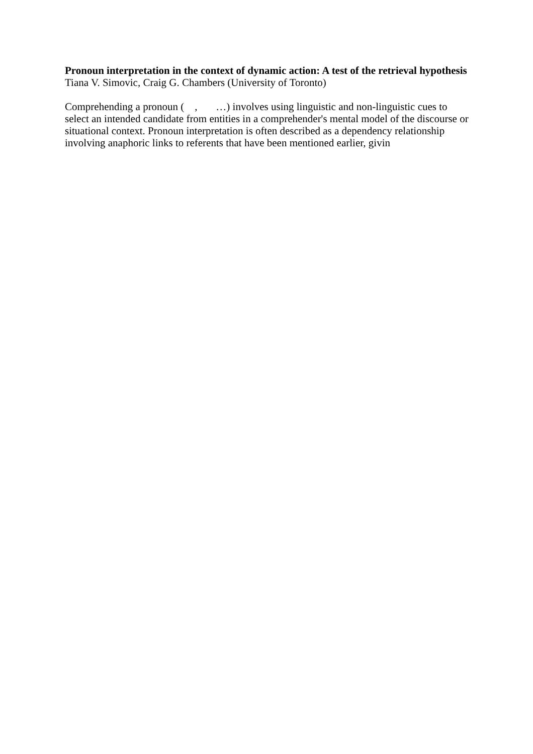Pronoun interpretation in the context of dynamic action: A test of the retrieval hypothesis
Tiana V. Simovic, Craig G. Chambers (University of Toronto)
Comprehending a pronoun ( , …) involves using linguistic and non-linguistic cues to select an intended candidate from entities in a comprehender's mental model of the discourse or situational context. Pronoun interpretation is often described as a dependency relationship involving anaphoric links to referents that have been mentioned earlier, givin